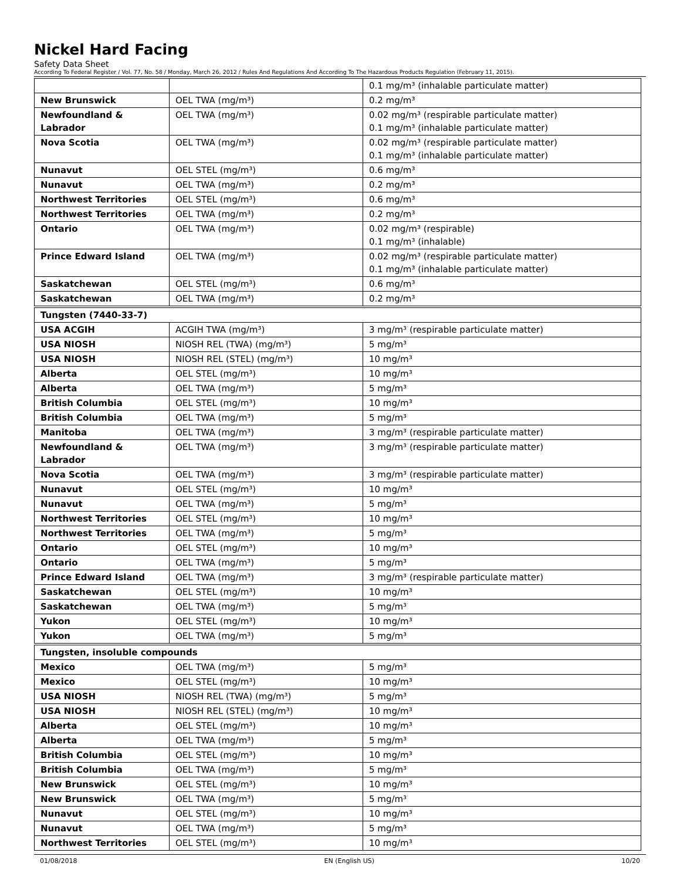Nickel Hard Facing
Safety Data Sheet
According To Federal Register / Vol. 77, No. 58 / Monday, March 26, 2012 / Rules And Regulations And According To The Hazardous Products Regulation (February 11, 2015).
| | | 0.1 mg/m³ (inhalable particulate matter) |
| New Brunswick | OEL TWA (mg/m³) | 0.2 mg/m³ |
| Newfoundland & Labrador | OEL TWA (mg/m³) | 0.02 mg/m³ (respirable particulate matter) 0.1 mg/m³ (inhalable particulate matter) |
| Nova Scotia | OEL TWA (mg/m³) | 0.02 mg/m³ (respirable particulate matter) 0.1 mg/m³ (inhalable particulate matter) |
| Nunavut | OEL STEL (mg/m³) | 0.6 mg/m³ |
| Nunavut | OEL TWA (mg/m³) | 0.2 mg/m³ |
| Northwest Territories | OEL STEL (mg/m³) | 0.6 mg/m³ |
| Northwest Territories | OEL TWA (mg/m³) | 0.2 mg/m³ |
| Ontario | OEL TWA (mg/m³) | 0.02 mg/m³ (respirable) 0.1 mg/m³ (inhalable) |
| Prince Edward Island | OEL TWA (mg/m³) | 0.02 mg/m³ (respirable particulate matter) 0.1 mg/m³ (inhalable particulate matter) |
| Saskatchewan | OEL STEL (mg/m³) | 0.6 mg/m³ |
| Saskatchewan | OEL TWA (mg/m³) | 0.2 mg/m³ |
| Tungsten (7440-33-7) | | |
| USA ACGIH | ACGIH TWA (mg/m³) | 3 mg/m³ (respirable particulate matter) |
| USA NIOSH | NIOSH REL (TWA) (mg/m³) | 5 mg/m³ |
| USA NIOSH | NIOSH REL (STEL) (mg/m³) | 10 mg/m³ |
| Alberta | OEL STEL (mg/m³) | 10 mg/m³ |
| Alberta | OEL TWA (mg/m³) | 5 mg/m³ |
| British Columbia | OEL STEL (mg/m³) | 10 mg/m³ |
| British Columbia | OEL TWA (mg/m³) | 5 mg/m³ |
| Manitoba | OEL TWA (mg/m³) | 3 mg/m³ (respirable particulate matter) |
| Newfoundland & Labrador | OEL TWA (mg/m³) | 3 mg/m³ (respirable particulate matter) |
| Nova Scotia | OEL TWA (mg/m³) | 3 mg/m³ (respirable particulate matter) |
| Nunavut | OEL STEL (mg/m³) | 10 mg/m³ |
| Nunavut | OEL TWA (mg/m³) | 5 mg/m³ |
| Northwest Territories | OEL STEL (mg/m³) | 10 mg/m³ |
| Northwest Territories | OEL TWA (mg/m³) | 5 mg/m³ |
| Ontario | OEL STEL (mg/m³) | 10 mg/m³ |
| Ontario | OEL TWA (mg/m³) | 5 mg/m³ |
| Prince Edward Island | OEL TWA (mg/m³) | 3 mg/m³ (respirable particulate matter) |
| Saskatchewan | OEL STEL (mg/m³) | 10 mg/m³ |
| Saskatchewan | OEL TWA (mg/m³) | 5 mg/m³ |
| Yukon | OEL STEL (mg/m³) | 10 mg/m³ |
| Yukon | OEL TWA (mg/m³) | 5 mg/m³ |
| Tungsten, insoluble compounds | | |
| Mexico | OEL TWA (mg/m³) | 5 mg/m³ |
| Mexico | OEL STEL (mg/m³) | 10 mg/m³ |
| USA NIOSH | NIOSH REL (TWA) (mg/m³) | 5 mg/m³ |
| USA NIOSH | NIOSH REL (STEL) (mg/m³) | 10 mg/m³ |
| Alberta | OEL STEL (mg/m³) | 10 mg/m³ |
| Alberta | OEL TWA (mg/m³) | 5 mg/m³ |
| British Columbia | OEL STEL (mg/m³) | 10 mg/m³ |
| British Columbia | OEL TWA (mg/m³) | 5 mg/m³ |
| New Brunswick | OEL STEL (mg/m³) | 10 mg/m³ |
| New Brunswick | OEL TWA (mg/m³) | 5 mg/m³ |
| Nunavut | OEL STEL (mg/m³) | 10 mg/m³ |
| Nunavut | OEL TWA (mg/m³) | 5 mg/m³ |
| Northwest Territories | OEL STEL (mg/m³) | 10 mg/m³ |
01/08/2018 EN (English US) 10/20